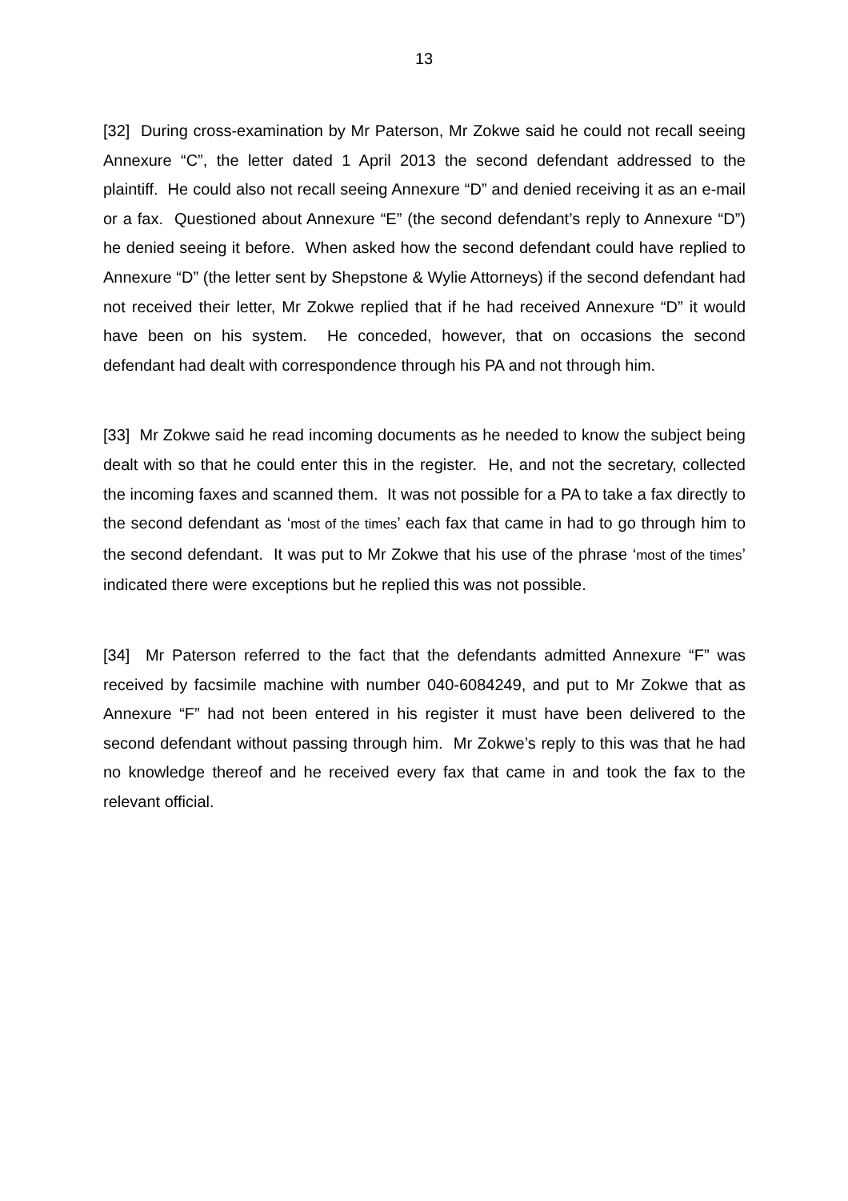13
[32] During cross-examination by Mr Paterson, Mr Zokwe said he could not recall seeing Annexure “C”, the letter dated 1 April 2013 the second defendant addressed to the plaintiff. He could also not recall seeing Annexure “D” and denied receiving it as an e-mail or a fax. Questioned about Annexure “E” (the second defendant’s reply to Annexure “D”) he denied seeing it before. When asked how the second defendant could have replied to Annexure “D” (the letter sent by Shepstone & Wylie Attorneys) if the second defendant had not received their letter, Mr Zokwe replied that if he had received Annexure “D” it would have been on his system. He conceded, however, that on occasions the second defendant had dealt with correspondence through his PA and not through him.
[33] Mr Zokwe said he read incoming documents as he needed to know the subject being dealt with so that he could enter this in the register. He, and not the secretary, collected the incoming faxes and scanned them. It was not possible for a PA to take a fax directly to the second defendant as ‘most of the times’ each fax that came in had to go through him to the second defendant. It was put to Mr Zokwe that his use of the phrase ‘most of the times’ indicated there were exceptions but he replied this was not possible.
[34] Mr Paterson referred to the fact that the defendants admitted Annexure “F” was received by facsimile machine with number 040-6084249, and put to Mr Zokwe that as Annexure “F” had not been entered in his register it must have been delivered to the second defendant without passing through him. Mr Zokwe’s reply to this was that he had no knowledge thereof and he received every fax that came in and took the fax to the relevant official.